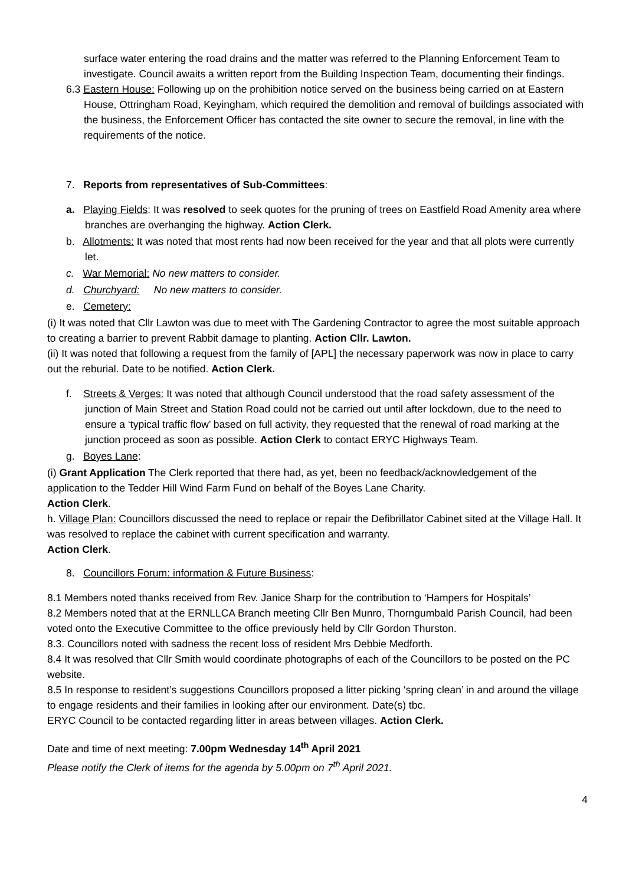surface water entering the road drains and the matter was referred to the Planning Enforcement Team to investigate. Council awaits a written report from the Building Inspection Team, documenting their findings.
6.3 Eastern House: Following up on the prohibition notice served on the business being carried on at Eastern House, Ottringham Road, Keyingham, which required the demolition and removal of buildings associated with the business, the Enforcement Officer has contacted the site owner to secure the removal, in line with the requirements of the notice.
7. Reports from representatives of Sub-Committees:
a. Playing Fields: It was resolved to seek quotes for the pruning of trees on Eastfield Road Amenity area where branches are overhanging the highway. Action Clerk.
b. Allotments: It was noted that most rents had now been received for the year and that all plots were currently let.
c. War Memorial: No new matters to consider.
d. Churchyard: No new matters to consider.
e. Cemetery:
(i) It was noted that Cllr Lawton was due to meet with The Gardening Contractor to agree the most suitable approach to creating a barrier to prevent Rabbit damage to planting. Action Cllr. Lawton.
(ii) It was noted that following a request from the family of [APL] the necessary paperwork was now in place to carry out the reburial. Date to be notified. Action Clerk.
f. Streets & Verges: It was noted that although Council understood that the road safety assessment of the junction of Main Street and Station Road could not be carried out until after lockdown, due to the need to ensure a ‘typical traffic flow’ based on full activity, they requested that the renewal of road marking at the junction proceed as soon as possible. Action Clerk to contact ERYC Highways Team.
g. Boyes Lane:
(i) Grant Application The Clerk reported that there had, as yet, been no feedback/acknowledgement of the application to the Tedder Hill Wind Farm Fund on behalf of the Boyes Lane Charity.
Action Clerk.
h. Village Plan: Councillors discussed the need to replace or repair the Defibrillator Cabinet sited at the Village Hall. It was resolved to replace the cabinet with current specification and warranty.
Action Clerk.
8. Councillors Forum: information & Future Business:
8.1 Members noted thanks received from Rev. Janice Sharp for the contribution to ‘Hampers for Hospitals’
8.2 Members noted that at the ERNLLCA Branch meeting Cllr Ben Munro, Thorngumbald Parish Council, had been voted onto the Executive Committee to the office previously held by Cllr Gordon Thurston.
8.3. Councillors noted with sadness the recent loss of resident Mrs Debbie Medforth.
8.4 It was resolved that Cllr Smith would coordinate photographs of each of the Councillors to be posted on the PC website.
8.5 In response to resident’s suggestions Councillors proposed a litter picking ‘spring clean’ in and around the village to engage residents and their families in looking after our environment. Date(s) tbc.
ERYC Council to be contacted regarding litter in areas between villages. Action Clerk.
Date and time of next meeting: 7.00pm Wednesday 14<sup>th</sup> April 2021
Please notify the Clerk of items for the agenda by 5.00pm on 7<sup>th</sup> April 2021.
4